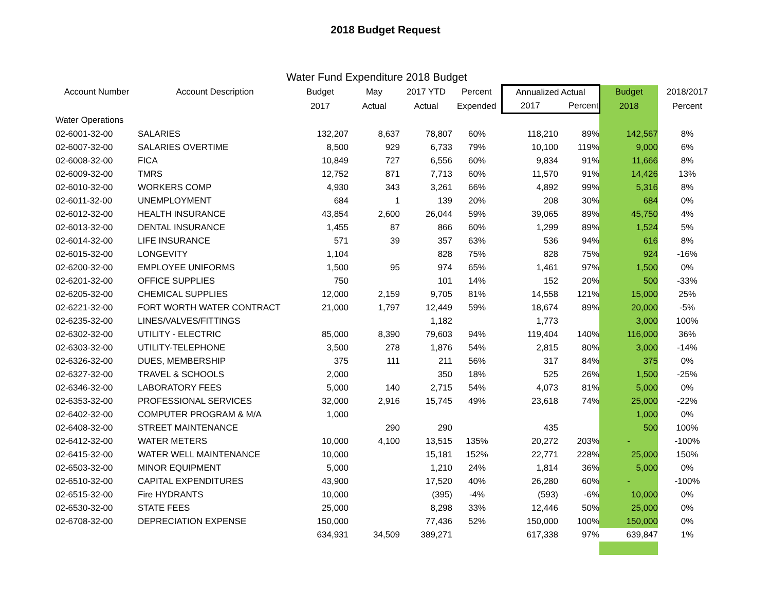2018 Budget Request
Water Fund Expenditure 2018 Budget
| Account Number | Account Description | Budget | May | 2017 YTD | Percent | Annualized Actual | | Budget | 2018/2017 |
| --- | --- | --- | --- | --- | --- | --- | --- | --- | --- |
| | | 2017 | Actual | Actual | Expended | 2017 | Percent | 2018 | Percent |
| Water Operations | | | | | | | | | |
| 02-6001-32-00 | SALARIES | 132,207 | 8,637 | 78,807 | 60% | 118,210 | 89% | 142,567 | 8% |
| 02-6007-32-00 | SALARIES OVERTIME | 8,500 | 929 | 6,733 | 79% | 10,100 | 119% | 9,000 | 6% |
| 02-6008-32-00 | FICA | 10,849 | 727 | 6,556 | 60% | 9,834 | 91% | 11,666 | 8% |
| 02-6009-32-00 | TMRS | 12,752 | 871 | 7,713 | 60% | 11,570 | 91% | 14,426 | 13% |
| 02-6010-32-00 | WORKERS COMP | 4,930 | 343 | 3,261 | 66% | 4,892 | 99% | 5,316 | 8% |
| 02-6011-32-00 | UNEMPLOYMENT | 684 | 1 | 139 | 20% | 208 | 30% | 684 | 0% |
| 02-6012-32-00 | HEALTH INSURANCE | 43,854 | 2,600 | 26,044 | 59% | 39,065 | 89% | 45,750 | 4% |
| 02-6013-32-00 | DENTAL INSURANCE | 1,455 | 87 | 866 | 60% | 1,299 | 89% | 1,524 | 5% |
| 02-6014-32-00 | LIFE INSURANCE | 571 | 39 | 357 | 63% | 536 | 94% | 616 | 8% |
| 02-6015-32-00 | LONGEVITY | 1,104 | | 828 | 75% | 828 | 75% | 924 | -16% |
| 02-6200-32-00 | EMPLOYEE UNIFORMS | 1,500 | 95 | 974 | 65% | 1,461 | 97% | 1,500 | 0% |
| 02-6201-32-00 | OFFICE SUPPLIES | 750 | | 101 | 14% | 152 | 20% | 500 | -33% |
| 02-6205-32-00 | CHEMICAL SUPPLIES | 12,000 | 2,159 | 9,705 | 81% | 14,558 | 121% | 15,000 | 25% |
| 02-6221-32-00 | FORT WORTH WATER CONTRACT | 21,000 | 1,797 | 12,449 | 59% | 18,674 | 89% | 20,000 | -5% |
| 02-6235-32-00 | LINES/VALVES/FITTINGS | | | 1,182 | | 1,773 | | 3,000 | 100% |
| 02-6302-32-00 | UTILITY - ELECTRIC | 85,000 | 8,390 | 79,603 | 94% | 119,404 | 140% | 116,000 | 36% |
| 02-6303-32-00 | UTILITY-TELEPHONE | 3,500 | 278 | 1,876 | 54% | 2,815 | 80% | 3,000 | -14% |
| 02-6326-32-00 | DUES, MEMBERSHIP | 375 | 111 | 211 | 56% | 317 | 84% | 375 | 0% |
| 02-6327-32-00 | TRAVEL & SCHOOLS | 2,000 | | 350 | 18% | 525 | 26% | 1,500 | -25% |
| 02-6346-32-00 | LABORATORY FEES | 5,000 | 140 | 2,715 | 54% | 4,073 | 81% | 5,000 | 0% |
| 02-6353-32-00 | PROFESSIONAL SERVICES | 32,000 | 2,916 | 15,745 | 49% | 23,618 | 74% | 25,000 | -22% |
| 02-6402-32-00 | COMPUTER PROGRAM & M/A | 1,000 | | | | | | 1,000 | 0% |
| 02-6408-32-00 | STREET MAINTENANCE | | 290 | 290 | | 435 | | 500 | 100% |
| 02-6412-32-00 | WATER METERS | 10,000 | 4,100 | 13,515 | 135% | 20,272 | 203% | - | -100% |
| 02-6415-32-00 | WATER WELL MAINTENANCE | 10,000 | | 15,181 | 152% | 22,771 | 228% | 25,000 | 150% |
| 02-6503-32-00 | MINOR EQUIPMENT | 5,000 | | 1,210 | 24% | 1,814 | 36% | 5,000 | 0% |
| 02-6510-32-00 | CAPITAL EXPENDITURES | 43,900 | | 17,520 | 40% | 26,280 | 60% | - | -100% |
| 02-6515-32-00 | Fire HYDRANTS | 10,000 | | (395) | -4% | (593) | -6% | 10,000 | 0% |
| 02-6530-32-00 | STATE FEES | 25,000 | | 8,298 | 33% | 12,446 | 50% | 25,000 | 0% |
| 02-6708-32-00 | DEPRECIATION EXPENSE | 150,000 | | 77,436 | 52% | 150,000 | 100% | 150,000 | 0% |
| | | 634,931 | 34,509 | 389,271 | | 617,338 | 97% | 639,847 | 1% |